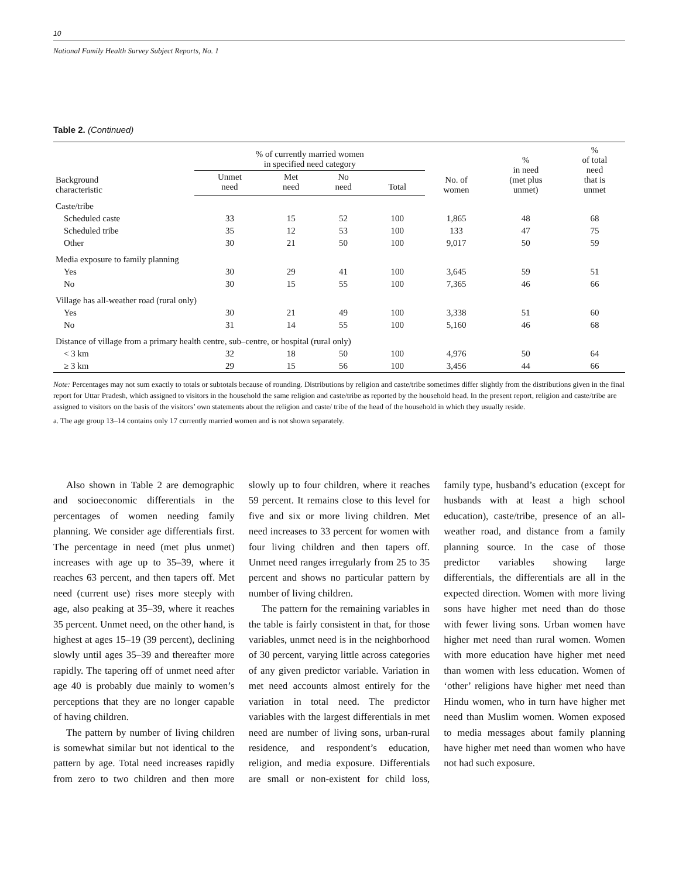10
National Family Health Survey Subject Reports, No. 1
Table 2. (Continued)
| Background characteristic | % of currently married women in specified need category | | | | No. of women | % in need (met plus unmet) | % of total need that is unmet |
| --- | --- | --- | --- | --- | --- | --- | --- |
| | Unmet need | Met need | No need | Total | | | |
| Caste/tribe | | | | | | | |
| Scheduled caste | 33 | 15 | 52 | 100 | 1,865 | 48 | 68 |
| Scheduled tribe | 35 | 12 | 53 | 100 | 133 | 47 | 75 |
| Other | 30 | 21 | 50 | 100 | 9,017 | 50 | 59 |
| Media exposure to family planning | | | | | | | |
| Yes | 30 | 29 | 41 | 100 | 3,645 | 59 | 51 |
| No | 30 | 15 | 55 | 100 | 7,365 | 46 | 66 |
| Village has all-weather road (rural only) | | | | | | | |
| Yes | 30 | 21 | 49 | 100 | 3,338 | 51 | 60 |
| No | 31 | 14 | 55 | 100 | 5,160 | 46 | 68 |
| Distance of village from a primary health centre, sub–centre, or hospital (rural only) | | | | | | | |
| < 3 km | 32 | 18 | 50 | 100 | 4,976 | 50 | 64 |
| ≥ 3 km | 29 | 15 | 56 | 100 | 3,456 | 44 | 66 |
Note: Percentages may not sum exactly to totals or subtotals because of rounding. Distributions by religion and caste/tribe sometimes differ slightly from the distributions given in the final report for Uttar Pradesh, which assigned to visitors in the household the same religion and caste/tribe as reported by the household head. In the present report, religion and caste/tribe are assigned to visitors on the basis of the visitors’ own statements about the religion and caste/ tribe of the head of the household in which they usually reside.
a. The age group 13–14 contains only 17 currently married women and is not shown separately.
Also shown in Table 2 are demographic and socioeconomic differentials in the percentages of women needing family planning. We consider age differentials first. The percentage in need (met plus unmet) increases with age up to 35–39, where it reaches 63 percent, and then tapers off. Met need (current use) rises more steeply with age, also peaking at 35–39, where it reaches 35 percent. Unmet need, on the other hand, is highest at ages 15–19 (39 percent), declining slowly until ages 35–39 and thereafter more rapidly. The tapering off of unmet need after age 40 is probably due mainly to women’s perceptions that they are no longer capable of having children.
The pattern by number of living children is somewhat similar but not identical to the pattern by age. Total need increases rapidly from zero to two children and then more slowly up to four children, where it reaches 59 percent. It remains close to this level for five and six or more living children. Met need increases to 33 percent for women with four living children and then tapers off. Unmet need ranges irregularly from 25 to 35 percent and shows no particular pattern by number of living children.
The pattern for the remaining variables in the table is fairly consistent in that, for those variables, unmet need is in the neighborhood of 30 percent, varying little across categories of any given predictor variable. Variation in met need accounts almost entirely for the variation in total need. The predictor variables with the largest differentials in met need are number of living sons, urban-rural residence, and respondent’s education, religion, and media exposure. Differentials are small or non-existent for child loss, family type, husband’s education (except for husbands with at least a high school education), caste/tribe, presence of an all-weather road, and distance from a family planning source. In the case of those predictor variables showing large differentials, the differentials are all in the expected direction. Women with more living sons have higher met need than do those with fewer living sons. Urban women have higher met need than rural women. Women with more education have higher met need than women with less education. Women of ‘other’ religions have higher met need than Hindu women, who in turn have higher met need than Muslim women. Women exposed to media messages about family planning have higher met need than women who have not had such exposure.